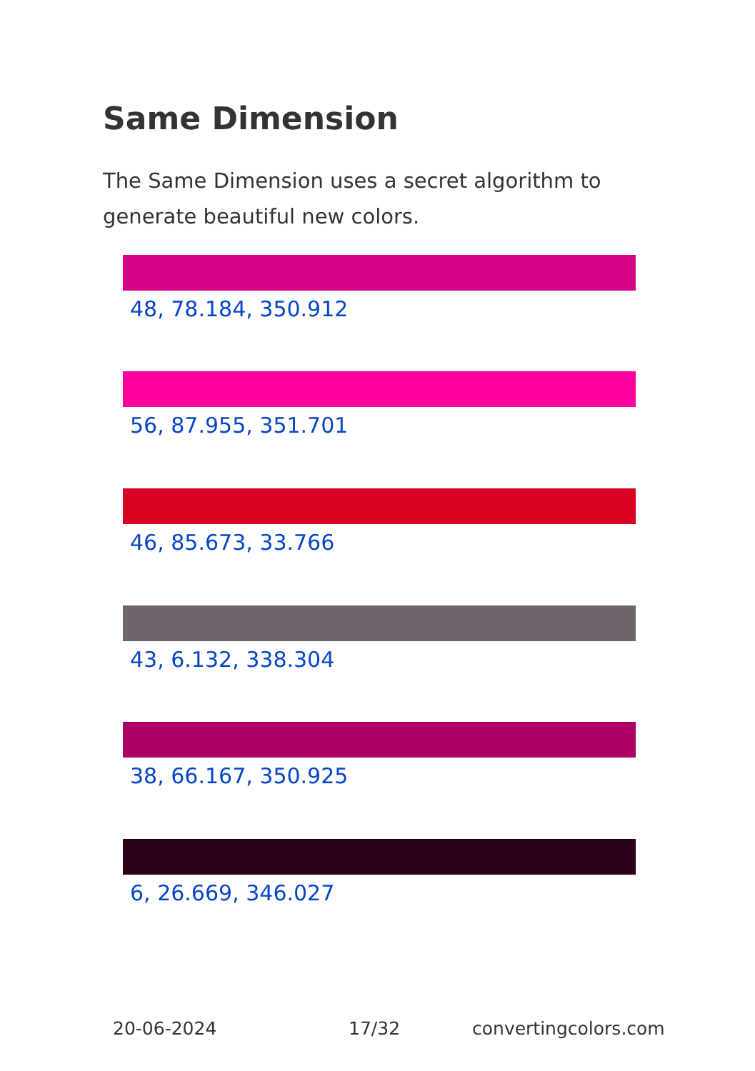Same Dimension
The Same Dimension uses a secret algorithm to generate beautiful new colors.
48, 78.184, 350.912
56, 87.955, 351.701
46, 85.673, 33.766
43, 6.132, 338.304
38, 66.167, 350.925
6, 26.669, 346.027
20-06-2024 17/32 convertingcolors.com